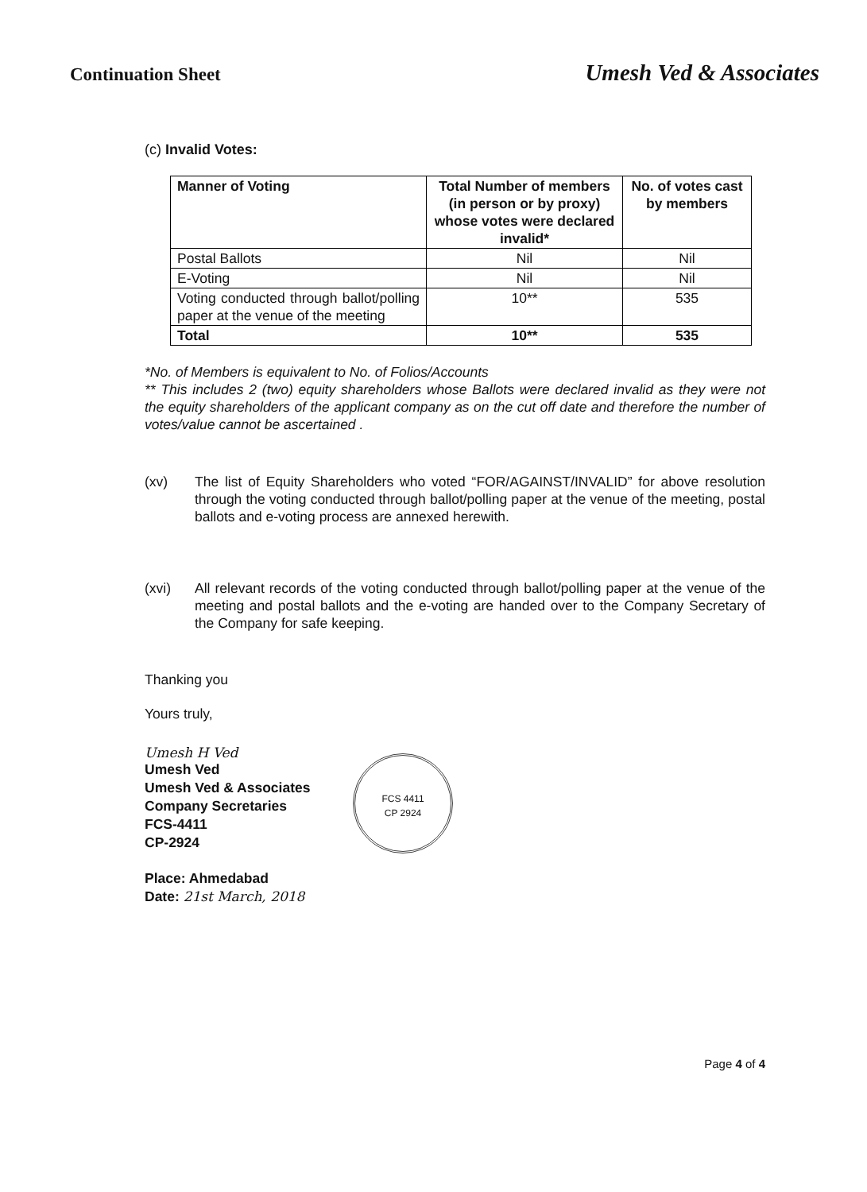Continuation Sheet
Umesh Ved & Associates
(c) Invalid Votes:
| Manner of Voting | Total Number of members (in person or by proxy) whose votes were declared invalid* | No. of votes cast by members |
| --- | --- | --- |
| Postal Ballots | Nil | Nil |
| E-Voting | Nil | Nil |
| Voting conducted through ballot/polling paper at the venue of the meeting | 10** | 535 |
| Total | 10** | 535 |
*No. of Members is equivalent to No. of Folios/Accounts
** This includes 2 (two) equity shareholders whose Ballots were declared invalid as they were not the equity shareholders of the applicant company as on the cut off date and therefore the number of votes/value cannot be ascertained .
(xv) The list of Equity Shareholders who voted “FOR/AGAINST/INVALID” for above resolution through the voting conducted through ballot/polling paper at the venue of the meeting, postal ballots and e-voting process are annexed herewith.
(xvi) All relevant records of the voting conducted through ballot/polling paper at the venue of the meeting and postal ballots and the e-voting are handed over to the Company Secretary of the Company for safe keeping.
Thanking you
Yours truly,
Umesh H Ved
Umesh Ved
Umesh Ved & Associates
Company Secretaries
FCS-4411
CP-2924
Place: Ahmedabad
Date: 21st March, 2018
FCS 4411
CP 2924
Page 4 of 4